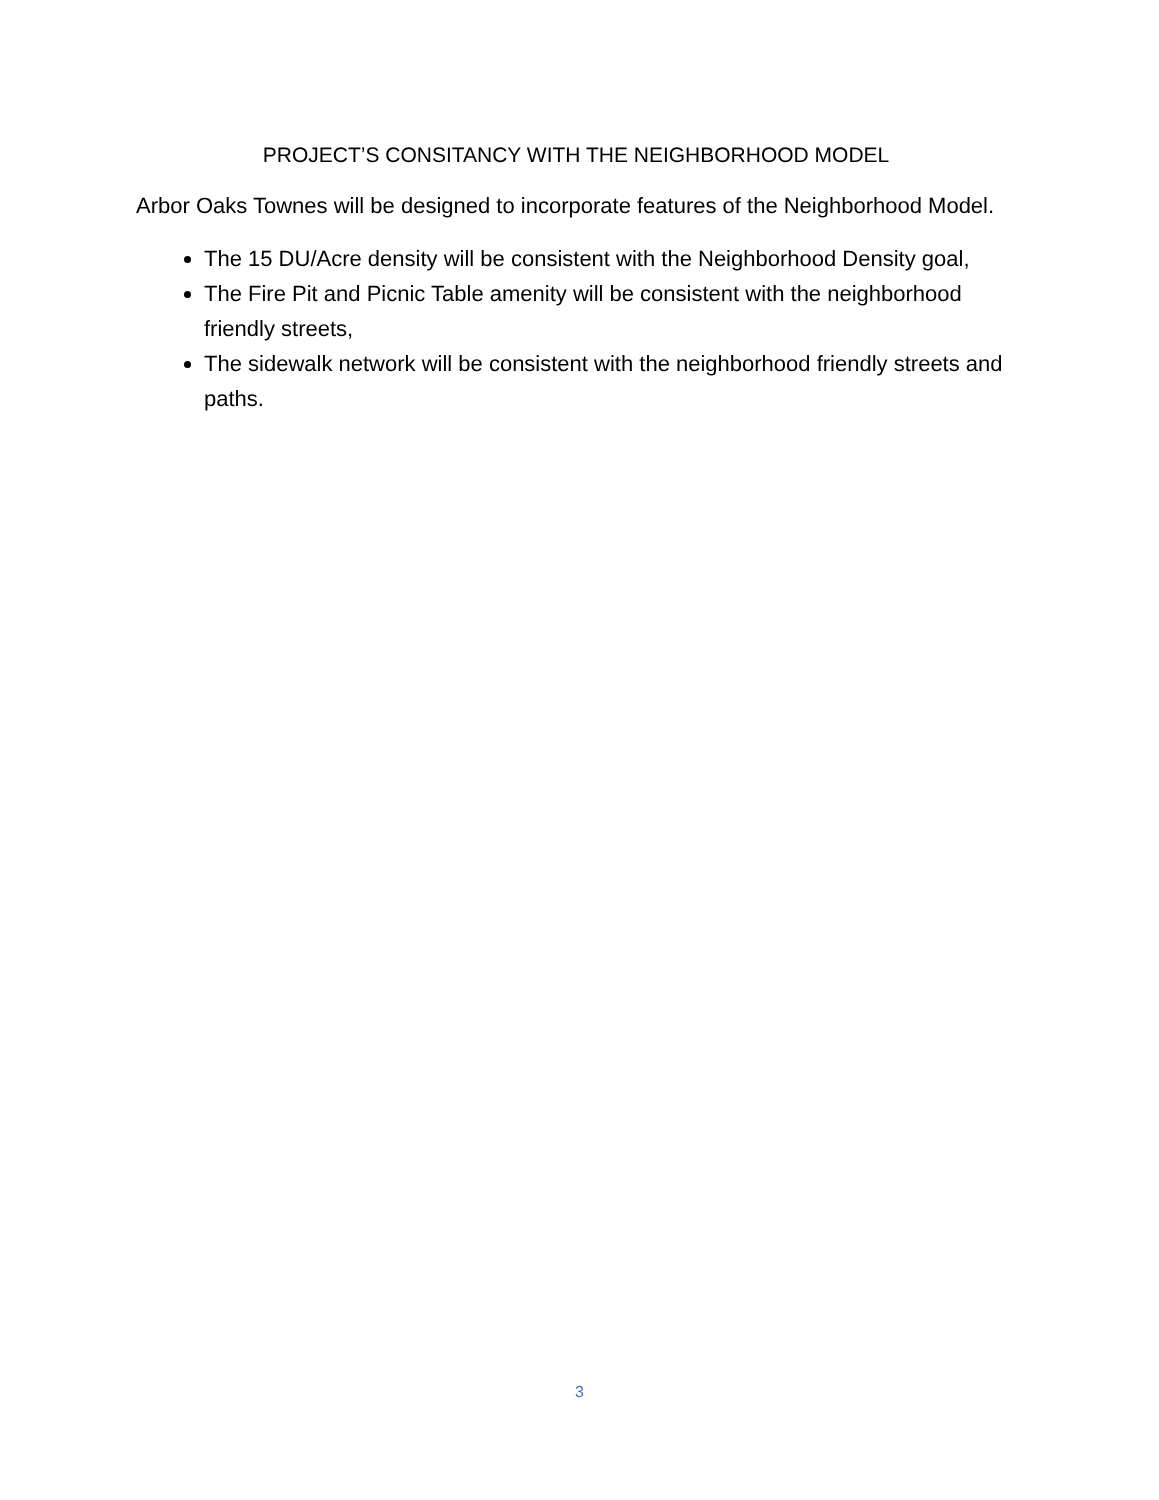PROJECT’S CONSITANCY WITH THE NEIGHBORHOOD MODEL
Arbor Oaks Townes will be designed to incorporate features of the Neighborhood Model.
The 15 DU/Acre density will be consistent with the Neighborhood Density goal,
The Fire Pit and Picnic Table amenity will be consistent with the neighborhood friendly streets,
The sidewalk network will be consistent with the neighborhood friendly streets and paths.
3